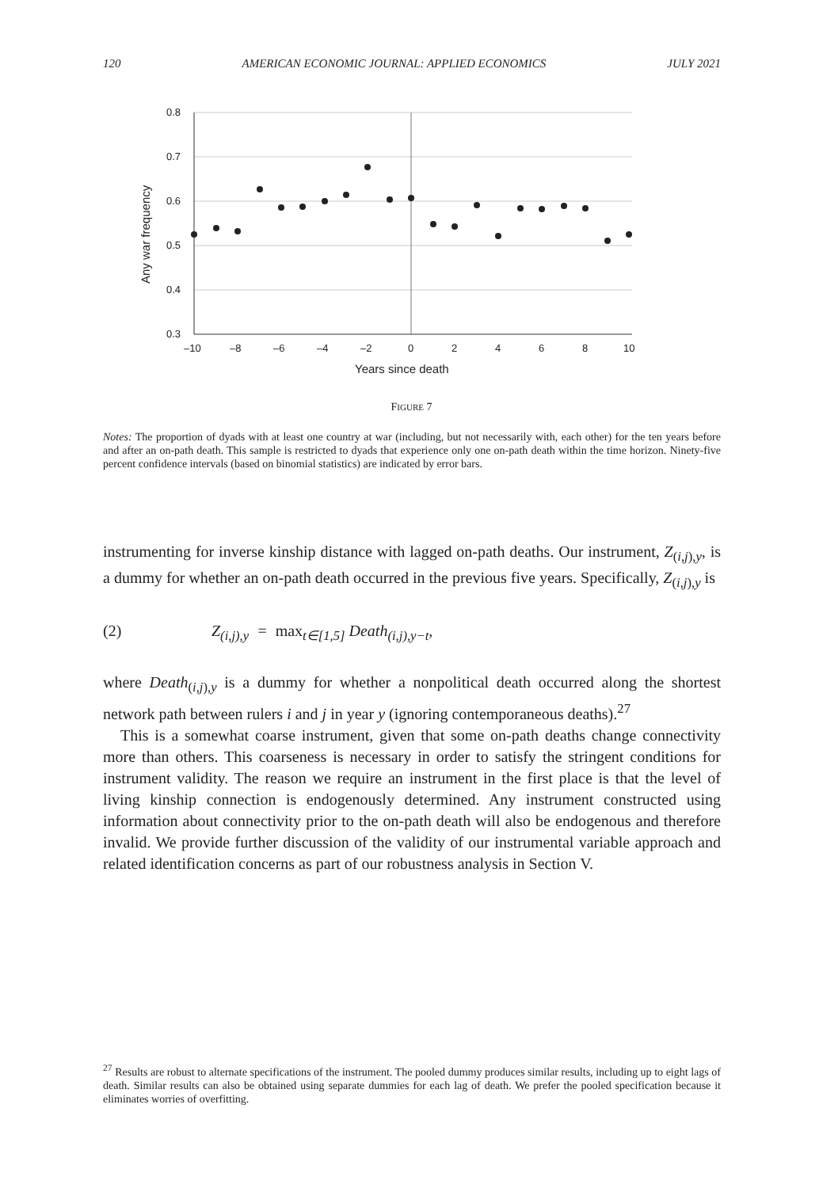120 AMERICAN ECONOMIC JOURNAL: APPLIED ECONOMICS JULY 2021
0.8
0.7
0.6
0.5
0.4
0.3
–10
–8
–6
–4
–2
0
2
4
6
8
10
Years since death
Any war frequency
FIGURE 7
Notes: The proportion of dyads with at least one country at war (including, but not necessarily with, each other) for the ten years before and after an on-path death. This sample is restricted to dyads that experience only one on-path death within the time horizon. Ninety-five percent confidence intervals (based on binomial statistics) are indicated by error bars.
instrumenting for inverse kinship distance with lagged on-path deaths. Our instrument, Z<sub>(i,j),y</sub>, is a dummy for whether an on-path death occurred in the previous five years. Specifically, Z<sub>(i,j),y</sub> is
(2) Z<sub>(i,j),y</sub> = max<sub>t∈[1,5]</sub> Death<sub>(i,j),y−t</sub>,
where Death<sub>(i,j),y</sub> is a dummy for whether a nonpolitical death occurred along the shortest network path between rulers i and j in year y (ignoring contemporaneous deaths).<sup>27</sup>
This is a somewhat coarse instrument, given that some on-path deaths change connectivity more than others. This coarseness is necessary in order to satisfy the stringent conditions for instrument validity. The reason we require an instrument in the first place is that the level of living kinship connection is endogenously determined. Any instrument constructed using information about connectivity prior to the on-path death will also be endogenous and therefore invalid. We provide further discussion of the validity of our instrumental variable approach and related identification concerns as part of our robustness analysis in Section V.
<sup>27</sup> Results are robust to alternate specifications of the instrument. The pooled dummy produces similar results, including up to eight lags of death. Similar results can also be obtained using separate dummies for each lag of death. We prefer the pooled specification because it eliminates worries of overfitting.